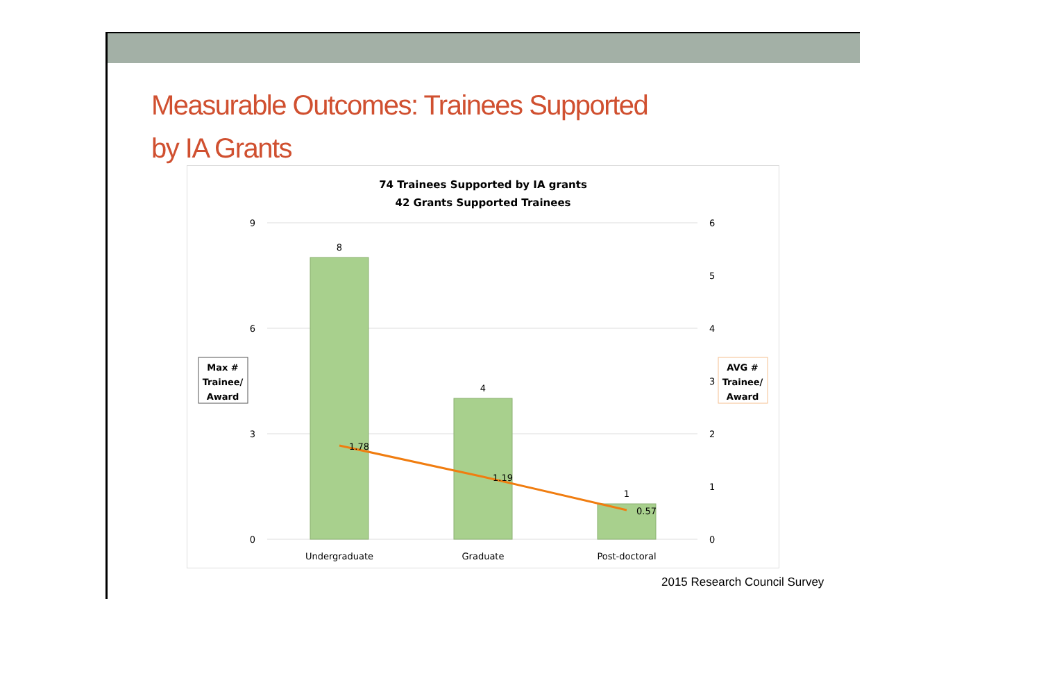Measurable Outcomes: Trainees Supported
by IA Grants
74 Trainees Supported by IA grants
42 Grants Supported Trainees
9
6
3
0
6
5
4
3
2
1
0
8
4
1
1.78
1.19
0.57
Undergraduate
Graduate
Post-doctoral
Max #
Trainee/
Award
AVG #
Trainee/
Award
2015 Research Council Survey